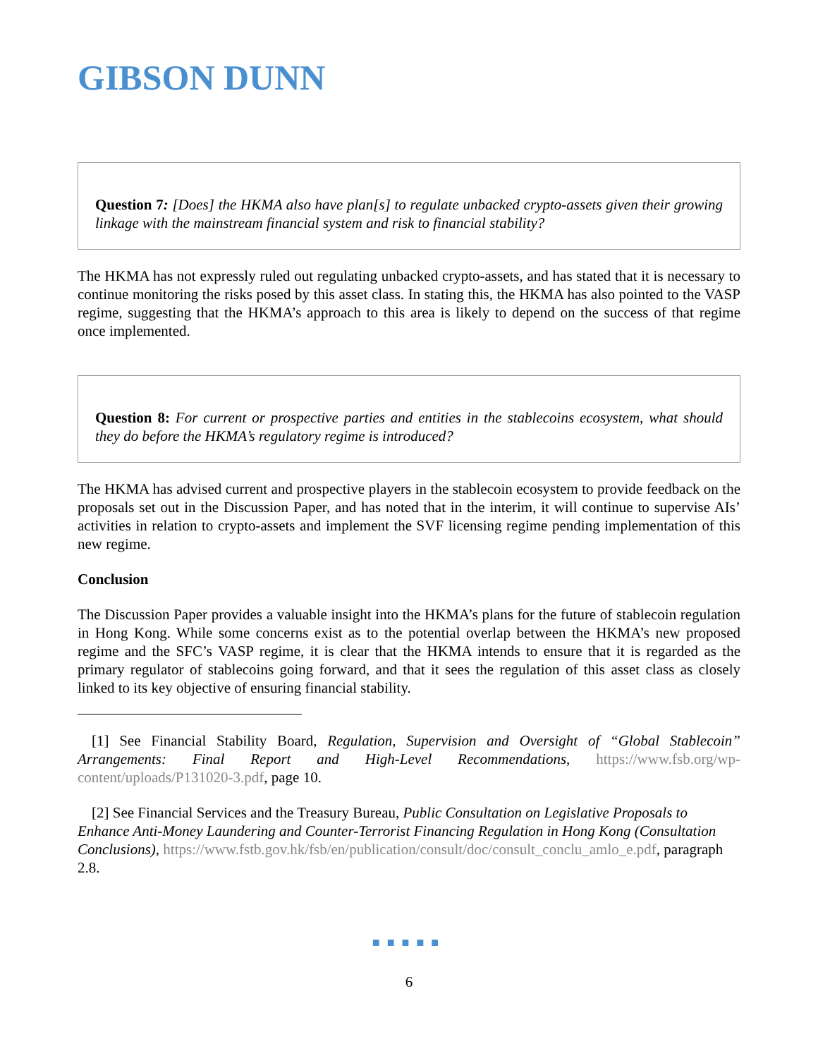GIBSON DUNN
Question 7: [Does] the HKMA also have plan[s] to regulate unbacked crypto-assets given their growing linkage with the mainstream financial system and risk to financial stability?
The HKMA has not expressly ruled out regulating unbacked crypto-assets, and has stated that it is necessary to continue monitoring the risks posed by this asset class. In stating this, the HKMA has also pointed to the VASP regime, suggesting that the HKMA’s approach to this area is likely to depend on the success of that regime once implemented.
Question 8: For current or prospective parties and entities in the stablecoins ecosystem, what should they do before the HKMA’s regulatory regime is introduced?
The HKMA has advised current and prospective players in the stablecoin ecosystem to provide feedback on the proposals set out in the Discussion Paper, and has noted that in the interim, it will continue to supervise AIs’ activities in relation to crypto-assets and implement the SVF licensing regime pending implementation of this new regime.
Conclusion
The Discussion Paper provides a valuable insight into the HKMA’s plans for the future of stablecoin regulation in Hong Kong. While some concerns exist as to the potential overlap between the HKMA’s new proposed regime and the SFC’s VASP regime, it is clear that the HKMA intends to ensure that it is regarded as the primary regulator of stablecoins going forward, and that it sees the regulation of this asset class as closely linked to its key objective of ensuring financial stability.
[1] See Financial Stability Board, Regulation, Supervision and Oversight of “Global Stablecoin” Arrangements: Final Report and High-Level Recommendations, https://www.fsb.org/wp-content/uploads/P131020-3.pdf, page 10.
[2] See Financial Services and the Treasury Bureau, Public Consultation on Legislative Proposals to Enhance Anti-Money Laundering and Counter-Terrorist Financing Regulation in Hong Kong (Consultation Conclusions), https://www.fstb.gov.hk/fsb/en/publication/consult/doc/consult_conclu_amlo_e.pdf, paragraph 2.8.
■■■■■
6